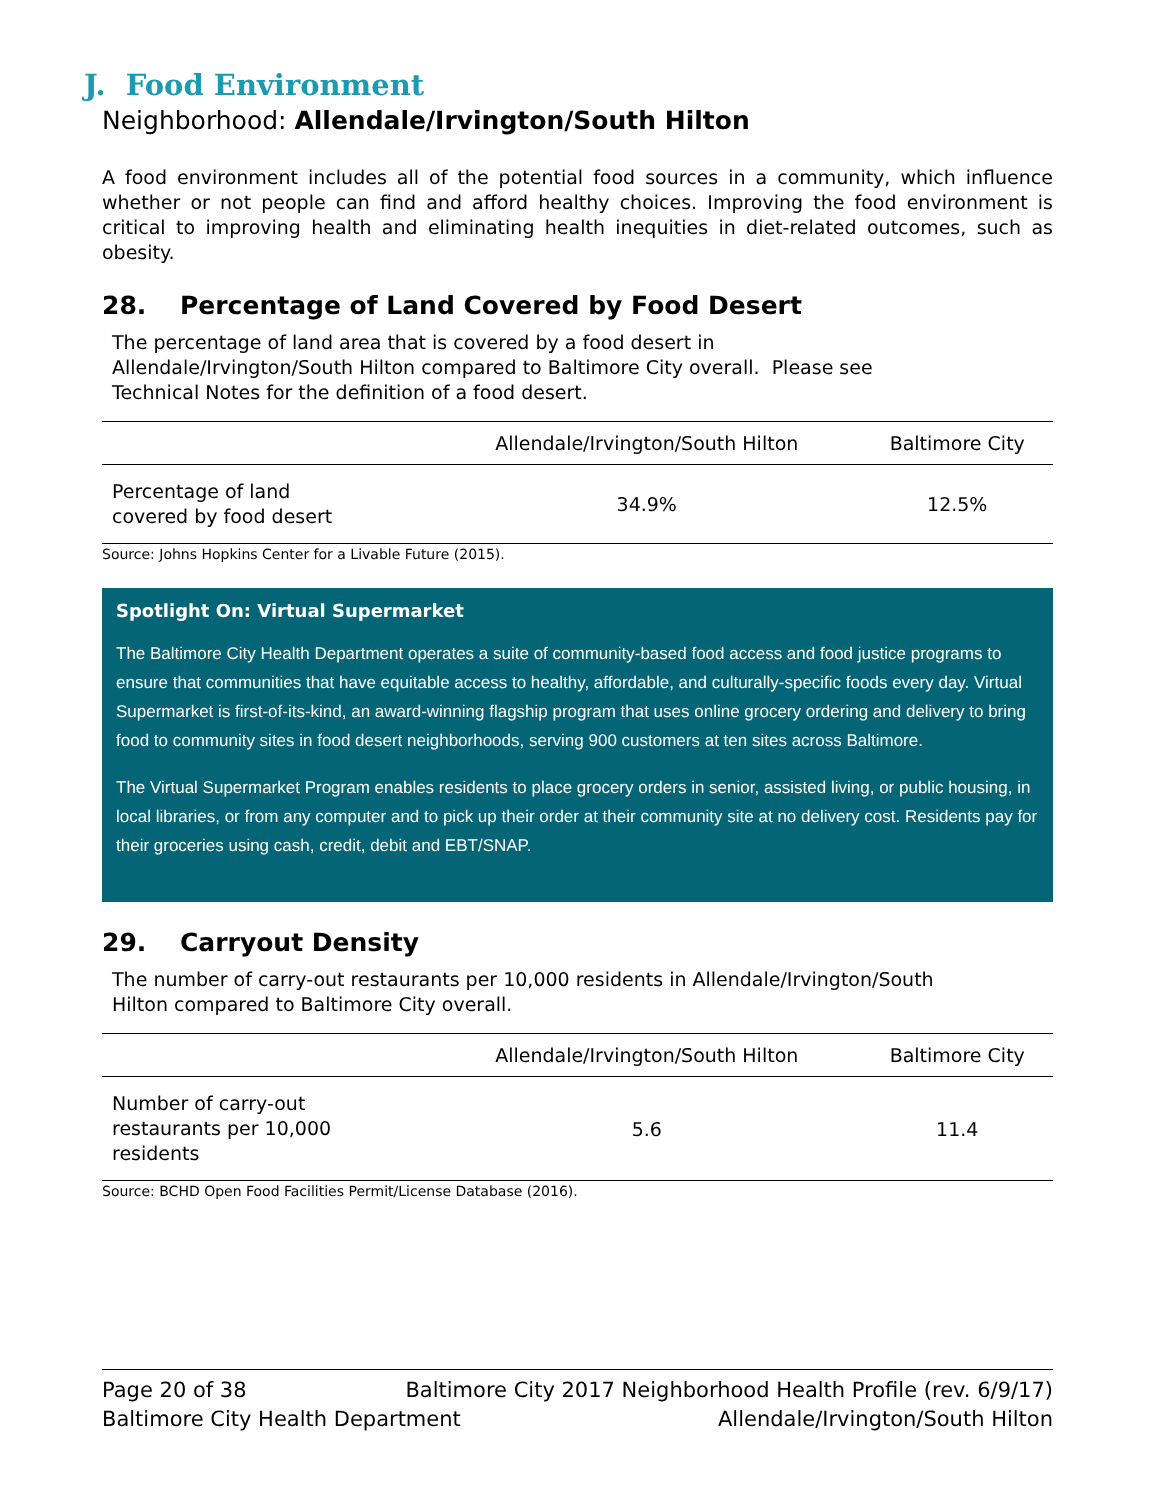J. Food Environment
Neighborhood: Allendale/Irvington/South Hilton
A food environment includes all of the potential food sources in a community, which influence whether or not people can find and afford healthy choices. Improving the food environment is critical to improving health and eliminating health inequities in diet-related outcomes, such as obesity.
28. Percentage of Land Covered by Food Desert
The percentage of land area that is covered by a food desert in
Allendale/Irvington/South Hilton compared to Baltimore City overall. Please see
Technical Notes for the definition of a food desert.
| | Allendale/Irvington/South Hilton | Baltimore City |
| --- | --- | --- |
| Percentage of land covered by food desert | 34.9% | 12.5% |
Source: Johns Hopkins Center for a Livable Future (2015).
Spotlight On: Virtual Supermarket
The Baltimore City Health Department operates a suite of community-based food access and food justice programs to ensure that communities that have equitable access to healthy, affordable, and culturally-specific foods every day. Virtual Supermarket is first-of-its-kind, an award-winning flagship program that uses online grocery ordering and delivery to bring food to community sites in food desert neighborhoods, serving 900 customers at ten sites across Baltimore.
The Virtual Supermarket Program enables residents to place grocery orders in senior, assisted living, or public housing, in local libraries, or from any computer and to pick up their order at their community site at no delivery cost. Residents pay for their groceries using cash, credit, debit and EBT/SNAP.
29. Carryout Density
The number of carry-out restaurants per 10,000 residents in Allendale/Irvington/South
Hilton compared to Baltimore City overall.
| | Allendale/Irvington/South Hilton | Baltimore City |
| --- | --- | --- |
| Number of carry-out restaurants per 10,000 residents | 5.6 | 11.4 |
Source: BCHD Open Food Facilities Permit/License Database (2016).
Page 20 of 38 Baltimore City 2017 Neighborhood Health Profile (rev. 6/9/17)
Baltimore City Health Department Allendale/Irvington/South Hilton